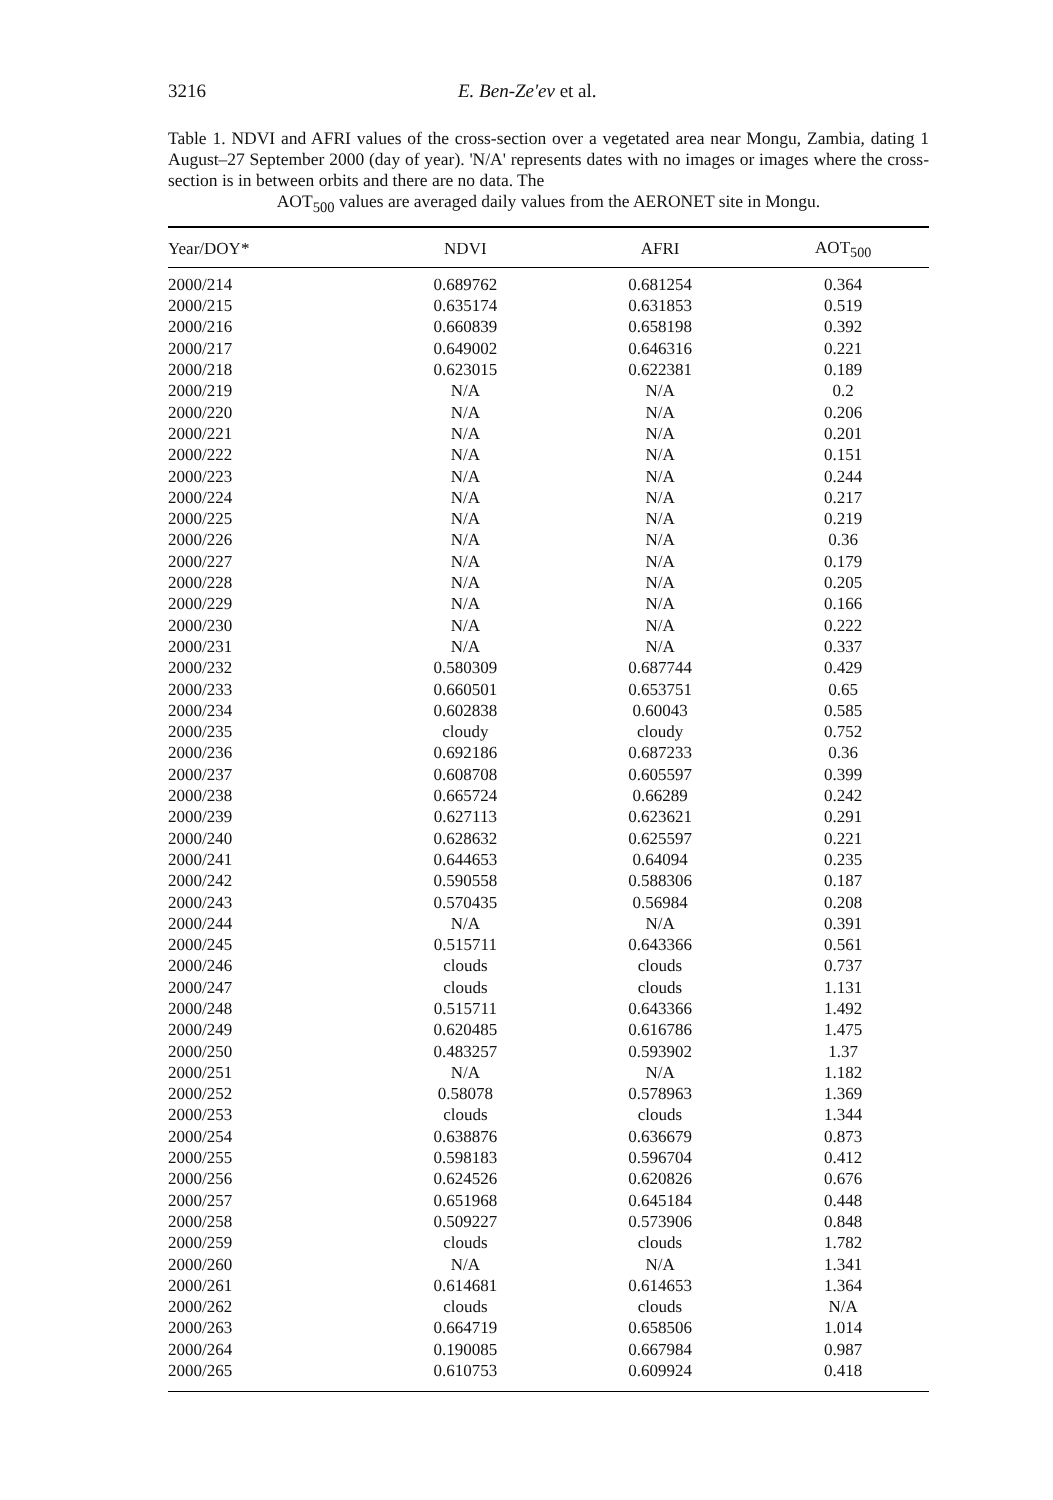3216 E. Ben-Ze'ev et al.
Table 1. NDVI and AFRI values of the cross-section over a vegetated area near Mongu, Zambia, dating 1 August–27 September 2000 (day of year). 'N/A' represents dates with no images or images where the cross-section is in between orbits and there are no data. The
AOT<sub>500</sub> values are averaged daily values from the AERONET site in Mongu.
| Year/DOY* | NDVI | AFRI | AOT<sub>500</sub> |
| --- | --- | --- | --- |
| 2000/214 | 0.689762 | 0.681254 | 0.364 |
| 2000/215 | 0.635174 | 0.631853 | 0.519 |
| 2000/216 | 0.660839 | 0.658198 | 0.392 |
| 2000/217 | 0.649002 | 0.646316 | 0.221 |
| 2000/218 | 0.623015 | 0.622381 | 0.189 |
| 2000/219 | N/A | N/A | 0.2 |
| 2000/220 | N/A | N/A | 0.206 |
| 2000/221 | N/A | N/A | 0.201 |
| 2000/222 | N/A | N/A | 0.151 |
| 2000/223 | N/A | N/A | 0.244 |
| 2000/224 | N/A | N/A | 0.217 |
| 2000/225 | N/A | N/A | 0.219 |
| 2000/226 | N/A | N/A | 0.36 |
| 2000/227 | N/A | N/A | 0.179 |
| 2000/228 | N/A | N/A | 0.205 |
| 2000/229 | N/A | N/A | 0.166 |
| 2000/230 | N/A | N/A | 0.222 |
| 2000/231 | N/A | N/A | 0.337 |
| 2000/232 | 0.580309 | 0.687744 | 0.429 |
| 2000/233 | 0.660501 | 0.653751 | 0.65 |
| 2000/234 | 0.602838 | 0.60043 | 0.585 |
| 2000/235 | cloudy | cloudy | 0.752 |
| 2000/236 | 0.692186 | 0.687233 | 0.36 |
| 2000/237 | 0.608708 | 0.605597 | 0.399 |
| 2000/238 | 0.665724 | 0.66289 | 0.242 |
| 2000/239 | 0.627113 | 0.623621 | 0.291 |
| 2000/240 | 0.628632 | 0.625597 | 0.221 |
| 2000/241 | 0.644653 | 0.64094 | 0.235 |
| 2000/242 | 0.590558 | 0.588306 | 0.187 |
| 2000/243 | 0.570435 | 0.56984 | 0.208 |
| 2000/244 | N/A | N/A | 0.391 |
| 2000/245 | 0.515711 | 0.643366 | 0.561 |
| 2000/246 | clouds | clouds | 0.737 |
| 2000/247 | clouds | clouds | 1.131 |
| 2000/248 | 0.515711 | 0.643366 | 1.492 |
| 2000/249 | 0.620485 | 0.616786 | 1.475 |
| 2000/250 | 0.483257 | 0.593902 | 1.37 |
| 2000/251 | N/A | N/A | 1.182 |
| 2000/252 | 0.58078 | 0.578963 | 1.369 |
| 2000/253 | clouds | clouds | 1.344 |
| 2000/254 | 0.638876 | 0.636679 | 0.873 |
| 2000/255 | 0.598183 | 0.596704 | 0.412 |
| 2000/256 | 0.624526 | 0.620826 | 0.676 |
| 2000/257 | 0.651968 | 0.645184 | 0.448 |
| 2000/258 | 0.509227 | 0.573906 | 0.848 |
| 2000/259 | clouds | clouds | 1.782 |
| 2000/260 | N/A | N/A | 1.341 |
| 2000/261 | 0.614681 | 0.614653 | 1.364 |
| 2000/262 | clouds | clouds | N/A |
| 2000/263 | 0.664719 | 0.658506 | 1.014 |
| 2000/264 | 0.190085 | 0.667984 | 0.987 |
| 2000/265 | 0.610753 | 0.609924 | 0.418 |